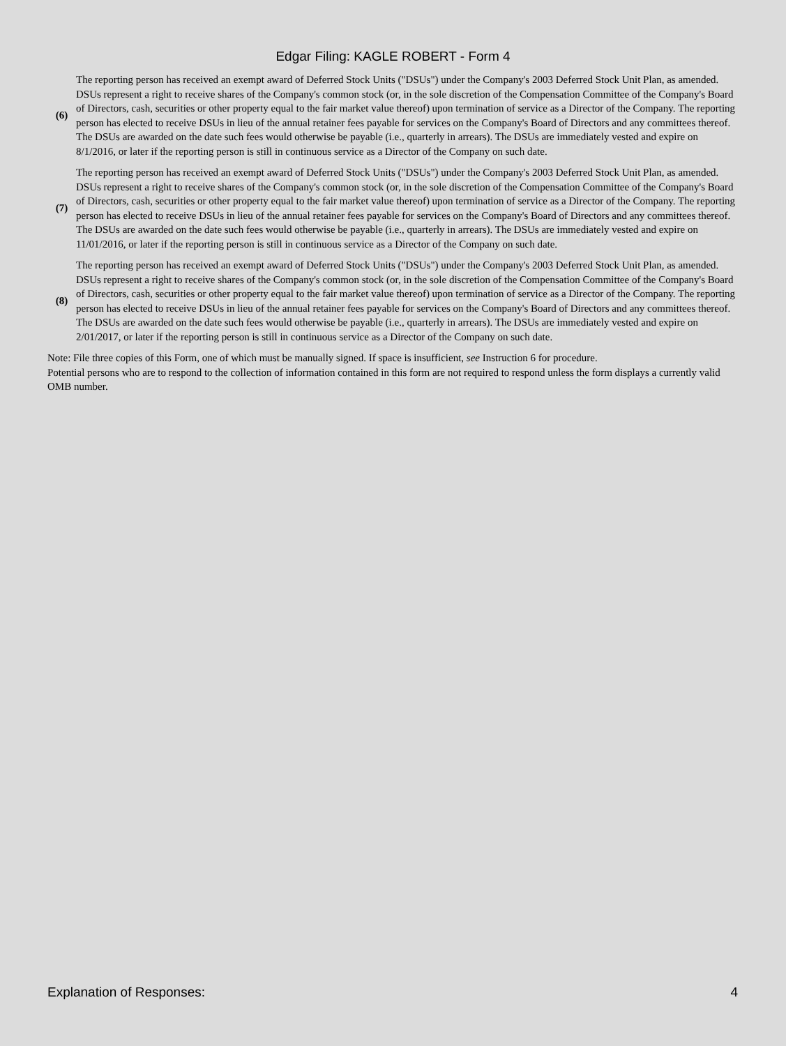Edgar Filing: KAGLE ROBERT - Form 4
| (6) | The reporting person has received an exempt award of Deferred Stock Units ("DSUs") under the Company's 2003 Deferred Stock Unit Plan, as amended. DSUs represent a right to receive shares of the Company's common stock (or, in the sole discretion of the Compensation Committee of the Company's Board of Directors, cash, securities or other property equal to the fair market value thereof) upon termination of service as a Director of the Company. The reporting person has elected to receive DSUs in lieu of the annual retainer fees payable for services on the Company's Board of Directors and any committees thereof. The DSUs are awarded on the date such fees would otherwise be payable (i.e., quarterly in arrears). The DSUs are immediately vested and expire on 8/1/2016, or later if the reporting person is still in continuous service as a Director of the Company on such date. |
| (7) | The reporting person has received an exempt award of Deferred Stock Units ("DSUs") under the Company's 2003 Deferred Stock Unit Plan, as amended. DSUs represent a right to receive shares of the Company's common stock (or, in the sole discretion of the Compensation Committee of the Company's Board of Directors, cash, securities or other property equal to the fair market value thereof) upon termination of service as a Director of the Company. The reporting person has elected to receive DSUs in lieu of the annual retainer fees payable for services on the Company's Board of Directors and any committees thereof. The DSUs are awarded on the date such fees would otherwise be payable (i.e., quarterly in arrears). The DSUs are immediately vested and expire on 11/01/2016, or later if the reporting person is still in continuous service as a Director of the Company on such date. |
| (8) | The reporting person has received an exempt award of Deferred Stock Units ("DSUs") under the Company's 2003 Deferred Stock Unit Plan, as amended. DSUs represent a right to receive shares of the Company's common stock (or, in the sole discretion of the Compensation Committee of the Company's Board of Directors, cash, securities or other property equal to the fair market value thereof) upon termination of service as a Director of the Company. The reporting person has elected to receive DSUs in lieu of the annual retainer fees payable for services on the Company's Board of Directors and any committees thereof. The DSUs are awarded on the date such fees would otherwise be payable (i.e., quarterly in arrears). The DSUs are immediately vested and expire on 2/01/2017, or later if the reporting person is still in continuous service as a Director of the Company on such date. |
Note: File three copies of this Form, one of which must be manually signed. If space is insufficient, see Instruction 6 for procedure.
Potential persons who are to respond to the collection of information contained in this form are not required to respond unless the form displays a currently valid OMB number.
Explanation of Responses: 4